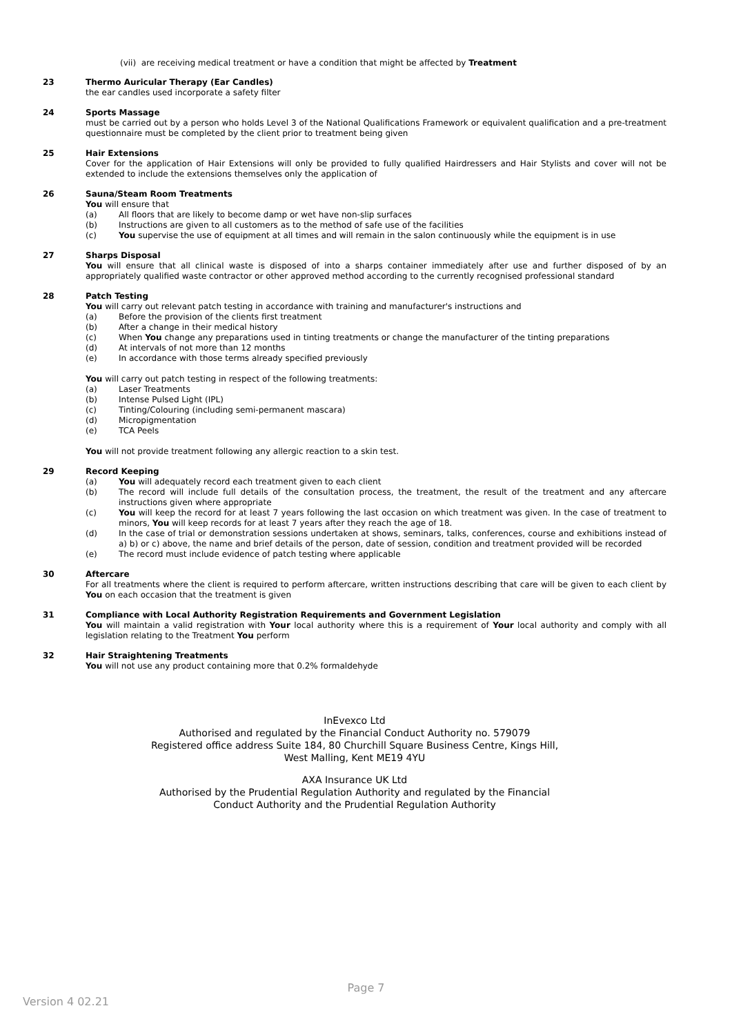(vii) are receiving medical treatment or have a condition that might be affected by Treatment
23 Thermo Auricular Therapy (Ear Candles)
the ear candles used incorporate a safety filter
24 Sports Massage
must be carried out by a person who holds Level 3 of the National Qualifications Framework or equivalent qualification and a pre-treatment questionnaire must be completed by the client prior to treatment being given
25 Hair Extensions
Cover for the application of Hair Extensions will only be provided to fully qualified Hairdressers and Hair Stylists and cover will not be extended to include the extensions themselves only the application of
26 Sauna/Steam Room Treatments
You will ensure that
(a) All floors that are likely to become damp or wet have non-slip surfaces
(b) Instructions are given to all customers as to the method of safe use of the facilities
(c) You supervise the use of equipment at all times and will remain in the salon continuously while the equipment is in use
27 Sharps Disposal
You will ensure that all clinical waste is disposed of into a sharps container immediately after use and further disposed of by an appropriately qualified waste contractor or other approved method according to the currently recognised professional standard
28 Patch Testing
You will carry out relevant patch testing in accordance with training and manufacturer's instructions and
(a) Before the provision of the clients first treatment
(b) After a change in their medical history
(c) When You change any preparations used in tinting treatments or change the manufacturer of the tinting preparations
(d) At intervals of not more than 12 months
(e) In accordance with those terms already specified previously
You will carry out patch testing in respect of the following treatments:
(a) Laser Treatments
(b) Intense Pulsed Light (IPL)
(c) Tinting/Colouring (including semi-permanent mascara)
(d) Micropigmentation
(e) TCA Peels
You will not provide treatment following any allergic reaction to a skin test.
29 Record Keeping
(a) You will adequately record each treatment given to each client
(b) The record will include full details of the consultation process, the treatment, the result of the treatment and any aftercare instructions given where appropriate
(c) You will keep the record for at least 7 years following the last occasion on which treatment was given. In the case of treatment to minors, You will keep records for at least 7 years after they reach the age of 18.
(d) In the case of trial or demonstration sessions undertaken at shows, seminars, talks, conferences, course and exhibitions instead of a) b) or c) above, the name and brief details of the person, date of session, condition and treatment provided will be recorded
(e) The record must include evidence of patch testing where applicable
30 Aftercare
For all treatments where the client is required to perform aftercare, written instructions describing that care will be given to each client by You on each occasion that the treatment is given
31 Compliance with Local Authority Registration Requirements and Government Legislation
You will maintain a valid registration with Your local authority where this is a requirement of Your local authority and comply with all legislation relating to the Treatment You perform
32 Hair Straightening Treatments
You will not use any product containing more that 0.2% formaldehyde
InEvexco Ltd
Authorised and regulated by the Financial Conduct Authority no. 579079
Registered office address Suite 184, 80 Churchill Square Business Centre, Kings Hill,
West Malling, Kent ME19 4YU
AXA Insurance UK Ltd
Authorised by the Prudential Regulation Authority and regulated by the Financial
Conduct Authority and the Prudential Regulation Authority
Page 7
Version 4 02.21